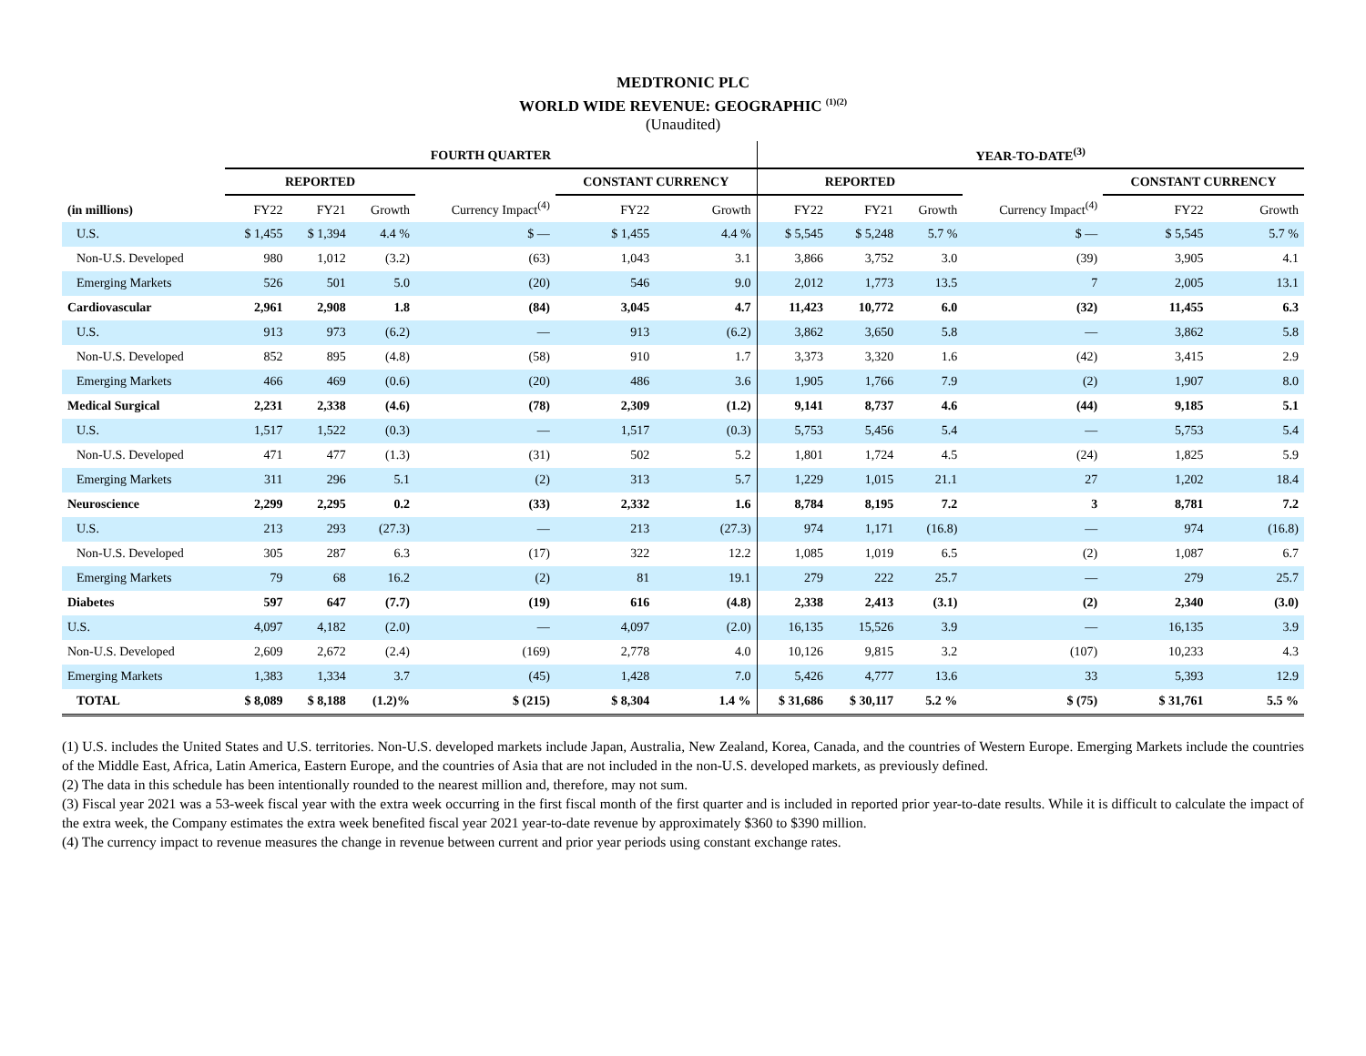MEDTRONIC PLC
WORLD WIDE REVENUE: GEOGRAPHIC <sup>(1)(2)</sup>
(Unaudited)
| | FOURTH QUARTER | | | | | | YEAR-TO-DATE<sup>(3)</sup> | | | | | |
| --- | --- | --- | --- | --- | --- | --- | --- | --- | --- | --- | --- | --- |
| | REPORTED | | | | CONSTANT CURRENCY | | REPORTED | | | | CONSTANT CURRENCY | |
| (in millions) | FY22 | FY21 | Growth | Currency Impact<sup>(4)</sup> | FY22 | Growth | FY22 | FY21 | Growth | Currency Impact<sup>(4)</sup> | FY22 | Growth |
| U.S. | $ 1,455 | $ 1,394 | 4.4 % | $ — | $ 1,455 | 4.4 % | $ 5,545 | $ 5,248 | 5.7 % | $ — | $ 5,545 | 5.7 % |
| Non-U.S. Developed | 980 | 1,012 | (3.2) | (63) | 1,043 | 3.1 | 3,866 | 3,752 | 3.0 | (39) | 3,905 | 4.1 |
| Emerging Markets | 526 | 501 | 5.0 | (20) | 546 | 9.0 | 2,012 | 1,773 | 13.5 | 7 | 2,005 | 13.1 |
| Cardiovascular | 2,961 | 2,908 | 1.8 | (84) | 3,045 | 4.7 | 11,423 | 10,772 | 6.0 | (32) | 11,455 | 6.3 |
| U.S. | 913 | 973 | (6.2) | — | 913 | (6.2) | 3,862 | 3,650 | 5.8 | — | 3,862 | 5.8 |
| Non-U.S. Developed | 852 | 895 | (4.8) | (58) | 910 | 1.7 | 3,373 | 3,320 | 1.6 | (42) | 3,415 | 2.9 |
| Emerging Markets | 466 | 469 | (0.6) | (20) | 486 | 3.6 | 1,905 | 1,766 | 7.9 | (2) | 1,907 | 8.0 |
| Medical Surgical | 2,231 | 2,338 | (4.6) | (78) | 2,309 | (1.2) | 9,141 | 8,737 | 4.6 | (44) | 9,185 | 5.1 |
| U.S. | 1,517 | 1,522 | (0.3) | — | 1,517 | (0.3) | 5,753 | 5,456 | 5.4 | — | 5,753 | 5.4 |
| Non-U.S. Developed | 471 | 477 | (1.3) | (31) | 502 | 5.2 | 1,801 | 1,724 | 4.5 | (24) | 1,825 | 5.9 |
| Emerging Markets | 311 | 296 | 5.1 | (2) | 313 | 5.7 | 1,229 | 1,015 | 21.1 | 27 | 1,202 | 18.4 |
| Neuroscience | 2,299 | 2,295 | 0.2 | (33) | 2,332 | 1.6 | 8,784 | 8,195 | 7.2 | 3 | 8,781 | 7.2 |
| U.S. | 213 | 293 | (27.3) | — | 213 | (27.3) | 974 | 1,171 | (16.8) | — | 974 | (16.8) |
| Non-U.S. Developed | 305 | 287 | 6.3 | (17) | 322 | 12.2 | 1,085 | 1,019 | 6.5 | (2) | 1,087 | 6.7 |
| Emerging Markets | 79 | 68 | 16.2 | (2) | 81 | 19.1 | 279 | 222 | 25.7 | — | 279 | 25.7 |
| Diabetes | 597 | 647 | (7.7) | (19) | 616 | (4.8) | 2,338 | 2,413 | (3.1) | (2) | 2,340 | (3.0) |
| U.S. | 4,097 | 4,182 | (2.0) | — | 4,097 | (2.0) | 16,135 | 15,526 | 3.9 | — | 16,135 | 3.9 |
| Non-U.S. Developed | 2,609 | 2,672 | (2.4) | (169) | 2,778 | 4.0 | 10,126 | 9,815 | 3.2 | (107) | 10,233 | 4.3 |
| Emerging Markets | 1,383 | 1,334 | 3.7 | (45) | 1,428 | 7.0 | 5,426 | 4,777 | 13.6 | 33 | 5,393 | 12.9 |
| TOTAL | $ 8,089 | $ 8,188 | (1.2)% | $ (215) | $ 8,304 | 1.4 % | $ 31,686 | $ 30,117 | 5.2 % | $ (75) | $ 31,761 | 5.5 % |
(1) U.S. includes the United States and U.S. territories. Non-U.S. developed markets include Japan, Australia, New Zealand, Korea, Canada, and the countries of Western Europe. Emerging Markets include the countries of the Middle East, Africa, Latin America, Eastern Europe, and the countries of Asia that are not included in the non-U.S. developed markets, as previously defined.
(2) The data in this schedule has been intentionally rounded to the nearest million and, therefore, may not sum.
(3) Fiscal year 2021 was a 53-week fiscal year with the extra week occurring in the first fiscal month of the first quarter and is included in reported prior year-to-date results. While it is difficult to calculate the impact of the extra week, the Company estimates the extra week benefited fiscal year 2021 year-to-date revenue by approximately $360 to $390 million.
(4) The currency impact to revenue measures the change in revenue between current and prior year periods using constant exchange rates.